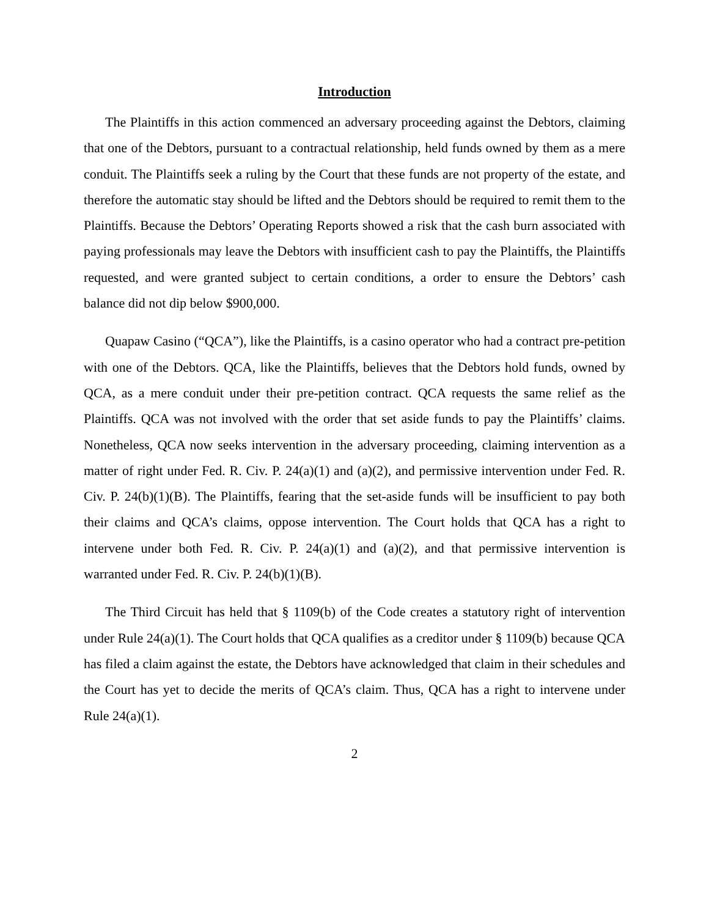Introduction
The Plaintiffs in this action commenced an adversary proceeding against the Debtors, claiming that one of the Debtors, pursuant to a contractual relationship, held funds owned by them as a mere conduit. The Plaintiffs seek a ruling by the Court that these funds are not property of the estate, and therefore the automatic stay should be lifted and the Debtors should be required to remit them to the Plaintiffs. Because the Debtors’ Operating Reports showed a risk that the cash burn associated with paying professionals may leave the Debtors with insufficient cash to pay the Plaintiffs, the Plaintiffs requested, and were granted subject to certain conditions, a order to ensure the Debtors’ cash balance did not dip below $900,000.
Quapaw Casino (“QCA”), like the Plaintiffs, is a casino operator who had a contract pre-petition with one of the Debtors. QCA, like the Plaintiffs, believes that the Debtors hold funds, owned by QCA, as a mere conduit under their pre-petition contract. QCA requests the same relief as the Plaintiffs. QCA was not involved with the order that set aside funds to pay the Plaintiffs’ claims. Nonetheless, QCA now seeks intervention in the adversary proceeding, claiming intervention as a matter of right under Fed. R. Civ. P. 24(a)(1) and (a)(2), and permissive intervention under Fed. R. Civ. P. 24(b)(1)(B). The Plaintiffs, fearing that the set-aside funds will be insufficient to pay both their claims and QCA’s claims, oppose intervention. The Court holds that QCA has a right to intervene under both Fed. R. Civ. P. 24(a)(1) and (a)(2), and that permissive intervention is warranted under Fed. R. Civ. P. 24(b)(1)(B).
The Third Circuit has held that § 1109(b) of the Code creates a statutory right of intervention under Rule 24(a)(1). The Court holds that QCA qualifies as a creditor under § 1109(b) because QCA has filed a claim against the estate, the Debtors have acknowledged that claim in their schedules and the Court has yet to decide the merits of QCA’s claim. Thus, QCA has a right to intervene under Rule 24(a)(1).
2